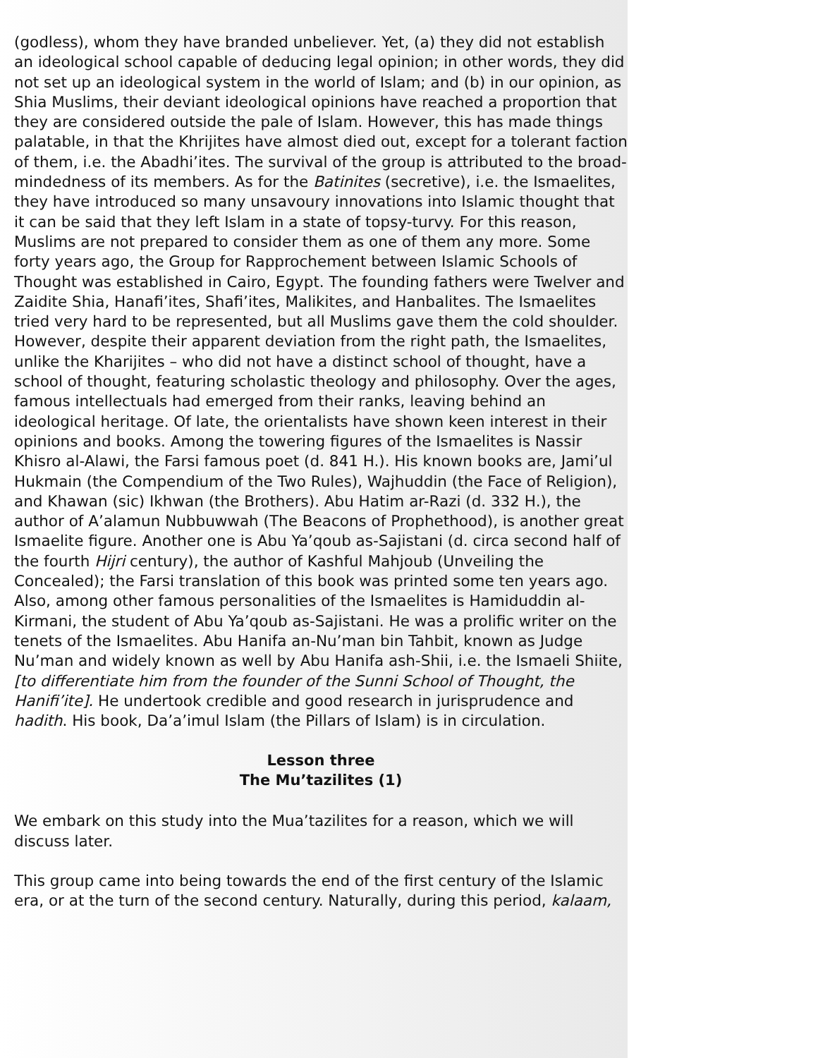(godless), whom they have branded unbeliever. Yet, (a) they did not establish an ideological school capable of deducing legal opinion; in other words, they did not set up an ideological system in the world of Islam; and (b) in our opinion, as Shia Muslims, their deviant ideological opinions have reached a proportion that they are considered outside the pale of Islam. However, this has made things palatable, in that the Khrijites have almost died out, except for a tolerant faction of them, i.e. the Abadhi’ites. The survival of the group is attributed to the broad-mindedness of its members. As for the Batinites (secretive), i.e. the Ismaelites, they have introduced so many unsavoury innovations into Islamic thought that it can be said that they left Islam in a state of topsy-turvy. For this reason, Muslims are not prepared to consider them as one of them any more. Some forty years ago, the Group for Rapprochement between Islamic Schools of Thought was established in Cairo, Egypt. The founding fathers were Twelver and Zaidite Shia, Hanafi’ites, Shafi’ites, Malikites, and Hanbalites. The Ismaelites tried very hard to be represented, but all Muslims gave them the cold shoulder. However, despite their apparent deviation from the right path, the Ismaelites, unlike the Kharijites – who did not have a distinct school of thought, have a school of thought, featuring scholastic theology and philosophy. Over the ages, famous intellectuals had emerged from their ranks, leaving behind an ideological heritage. Of late, the orientalists have shown keen interest in their opinions and books. Among the towering figures of the Ismaelites is Nassir Khisro al-Alawi, the Farsi famous poet (d. 841 H.). His known books are, Jami’ul Hukmain (the Compendium of the Two Rules), Wajhuddin (the Face of Religion), and Khawan (sic) Ikhwan (the Brothers). Abu Hatim ar-Razi (d. 332 H.), the author of A’alamun Nubbuwwah (The Beacons of Prophethood), is another great Ismaelite figure. Another one is Abu Ya’qoub as-Sajistani (d. circa second half of the fourth Hijri century), the author of Kashful Mahjoub (Unveiling the Concealed); the Farsi translation of this book was printed some ten years ago. Also, among other famous personalities of the Ismaelites is Hamiduddin al-Kirmani, the student of Abu Ya’qoub as-Sajistani. He was a prolific writer on the tenets of the Ismaelites. Abu Hanifa an-Nu’man bin Tahbit, known as Judge Nu’man and widely known as well by Abu Hanifa ash-Shii, i.e. the Ismaeli Shiite, [to differentiate him from the founder of the Sunni School of Thought, the Hanifi’ite]. He undertook credible and good research in jurisprudence and hadith. His book, Da’a’imul Islam (the Pillars of Islam) is in circulation.
Lesson three
The Mu’tazilites (1)
We embark on this study into the Mua’tazilites for a reason, which we will discuss later.
This group came into being towards the end of the first century of the Islamic era, or at the turn of the second century. Naturally, during this period, kalaam,